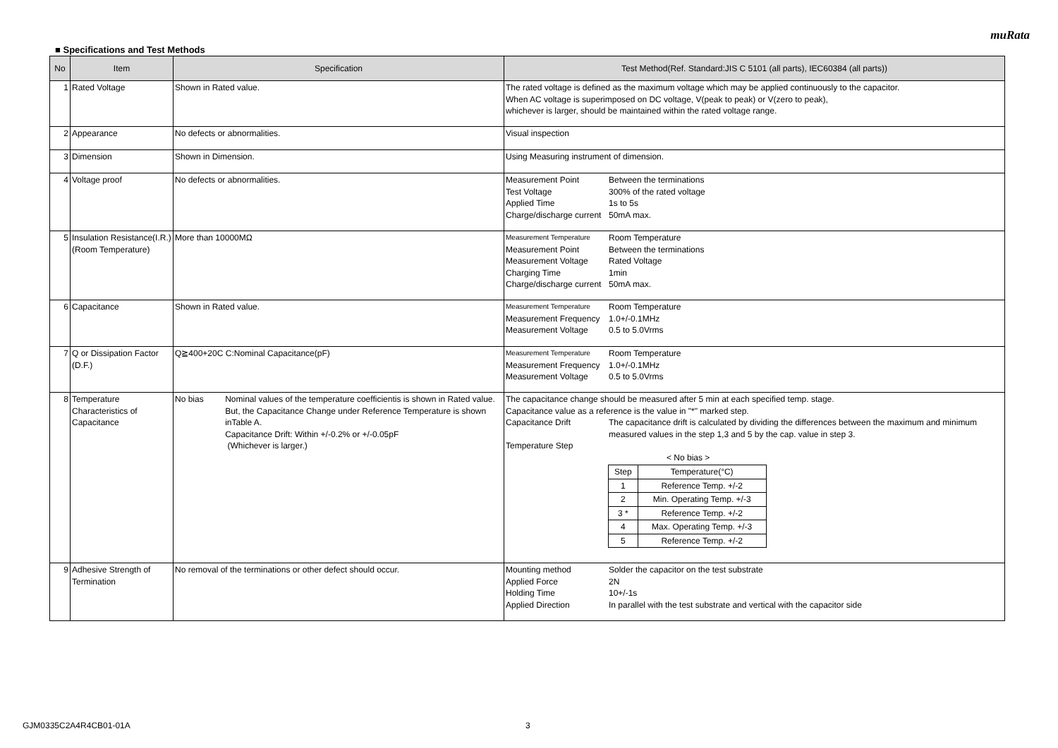muRata
■ Specifications and Test Methods
| No | Item | Specification | Test Method(Ref. Standard:JIS C 5101 (all parts), IEC60384 (all parts)) |
| --- | --- | --- | --- |
| 1 | Rated Voltage | Shown in Rated value. | The rated voltage is defined as the maximum voltage which may be applied continuously to the capacitor. When AC voltage is superimposed on DC voltage, V(peak to peak) or V(zero to peak), whichever is larger, should be maintained within the rated voltage range. |
| 2 | Appearance | No defects or abnormalities. | Visual inspection |
| 3 | Dimension | Shown in Dimension. | Using Measuring instrument of dimension. |
| 4 | Voltage proof | No defects or abnormalities. | / Measurement Point / Between the terminations / / Test Voltage / 300% of the rated voltage / / Applied Time / 1s to 5s / / Charge/discharge current / 50mA max. / |
| 5 | Insulation Resistance(I.R.) (Room Temperature) | More than 10000MΩ | / Measurement Temperature / Room Temperature / / Measurement Point / Between the terminations / / Measurement Voltage / Rated Voltage / / Charging Time / 1min / / Charge/discharge current / 50mA max. / |
| 6 | Capacitance | Shown in Rated value. | / Measurement Temperature / Room Temperature / / Measurement Frequency / 1.0+/-0.1MHz / / Measurement Voltage / 0.5 to 5.0Vrms / |
| 7 | Q or Dissipation Factor (D.F.) | Q≧400+20C C:Nominal Capacitance(pF) | / Measurement Temperature / Room Temperature / / Measurement Frequency / 1.0+/-0.1MHz / / Measurement Voltage / 0.5 to 5.0Vrms / |
| 8 | Temperature Characteristics of Capacitance | No bias Nominal values of the temperature coefficientis is shown in Rated value. But, the Capacitance Change under Reference Temperature is shown inTable A. Capacitance Drift: Within +/-0.2% or +/-0.05pF (Whichever is larger.) | The capacitance change should be measured after 5 min at each specified temp. stage. Capacitance value as a reference is the value in "*" marked step. / Capacitance Drift / The capacitance drift is calculated by dividing the differences between the maximum and minimum measured values in the step 1,3 and 5 by the cap. value in step 3. / / Temperature Step / / < No bias > / Step / Temperature(°C) / / 1 / Reference Temp. +/-2 / / 2 / Min. Operating Temp. +/-3 / / 3 * / Reference Temp. +/-2 / / 4 / Max. Operating Temp. +/-3 / / 5 / Reference Temp. +/-2 / |
| 9 | Adhesive Strength of Termination | No removal of the terminations or other defect should occur. | / Mounting method / Solder the capacitor on the test substrate / / Applied Force / 2N / / Holding Time / 10+/-1s / / Applied Direction / In parallel with the test substrate and vertical with the capacitor side / |
GJM0335C2A4R4CB01-01A 3